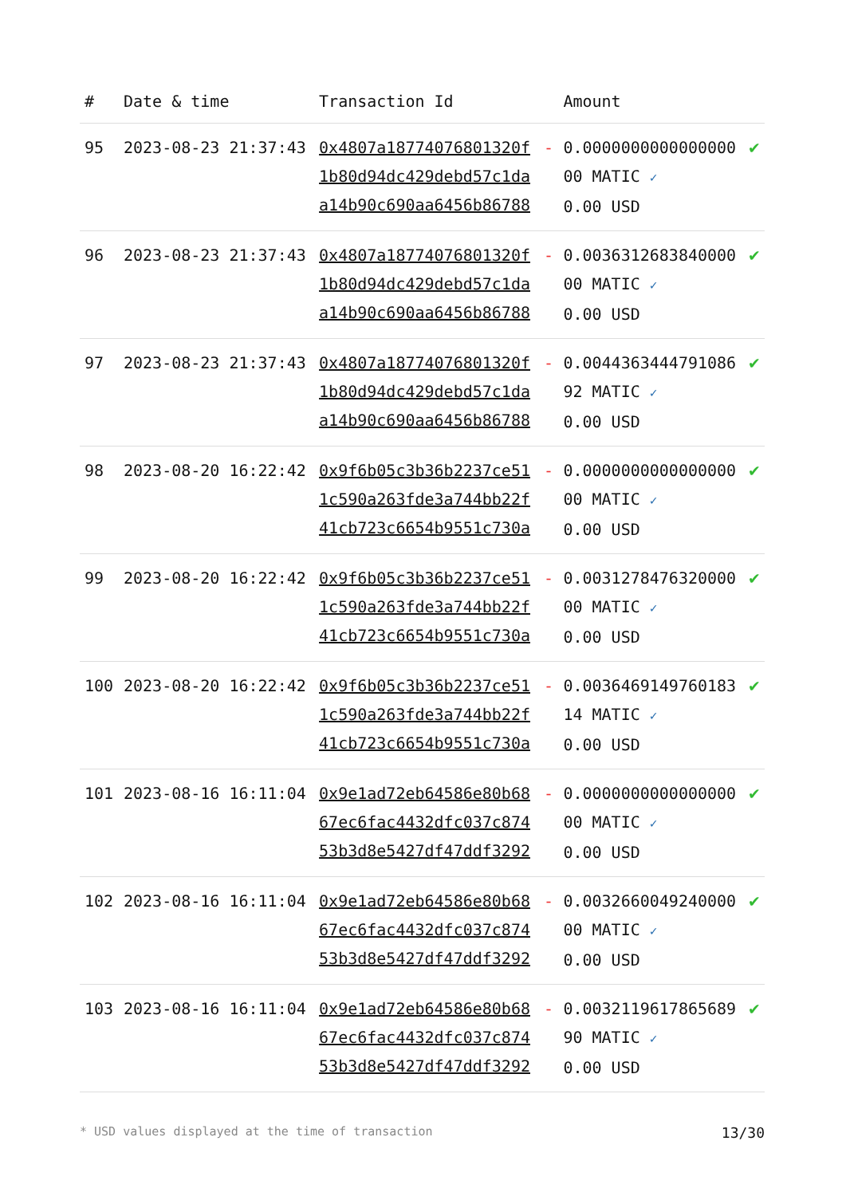| # | Date & time | Transaction Id | | Amount | |
| --- | --- | --- | --- | --- | --- |
| 95 | 2023-08-23 21:37:43 | 0x4807a18774076801320f 1b80d94dc429debd57c1da a14b90c690aa6456b86788 | - | 0.0000000000000000 00 MATIC ✓ 0.00 USD | ✔ |
| 96 | 2023-08-23 21:37:43 | 0x4807a18774076801320f 1b80d94dc429debd57c1da a14b90c690aa6456b86788 | - | 0.0036312683840000 00 MATIC ✓ 0.00 USD | ✔ |
| 97 | 2023-08-23 21:37:43 | 0x4807a18774076801320f 1b80d94dc429debd57c1da a14b90c690aa6456b86788 | - | 0.0044363444791086 92 MATIC ✓ 0.00 USD | ✔ |
| 98 | 2023-08-20 16:22:42 | 0x9f6b05c3b36b2237ce51 1c590a263fde3a744bb22f 41cb723c6654b9551c730a | - | 0.0000000000000000 00 MATIC ✓ 0.00 USD | ✔ |
| 99 | 2023-08-20 16:22:42 | 0x9f6b05c3b36b2237ce51 1c590a263fde3a744bb22f 41cb723c6654b9551c730a | - | 0.0031278476320000 00 MATIC ✓ 0.00 USD | ✔ |
| 100 | 2023-08-20 16:22:42 | 0x9f6b05c3b36b2237ce51 1c590a263fde3a744bb22f 41cb723c6654b9551c730a | - | 0.0036469149760183 14 MATIC ✓ 0.00 USD | ✔ |
| 101 | 2023-08-16 16:11:04 | 0x9e1ad72eb64586e80b68 67ec6fac4432dfc037c874 53b3d8e5427df47ddf3292 | - | 0.0000000000000000 00 MATIC ✓ 0.00 USD | ✔ |
| 102 | 2023-08-16 16:11:04 | 0x9e1ad72eb64586e80b68 67ec6fac4432dfc037c874 53b3d8e5427df47ddf3292 | - | 0.0032660049240000 00 MATIC ✓ 0.00 USD | ✔ |
| 103 | 2023-08-16 16:11:04 | 0x9e1ad72eb64586e80b68 67ec6fac4432dfc037c874 53b3d8e5427df47ddf3292 | - | 0.0032119617865689 90 MATIC ✓ 0.00 USD | ✔ |
* USD values displayed at the time of transaction 13/30